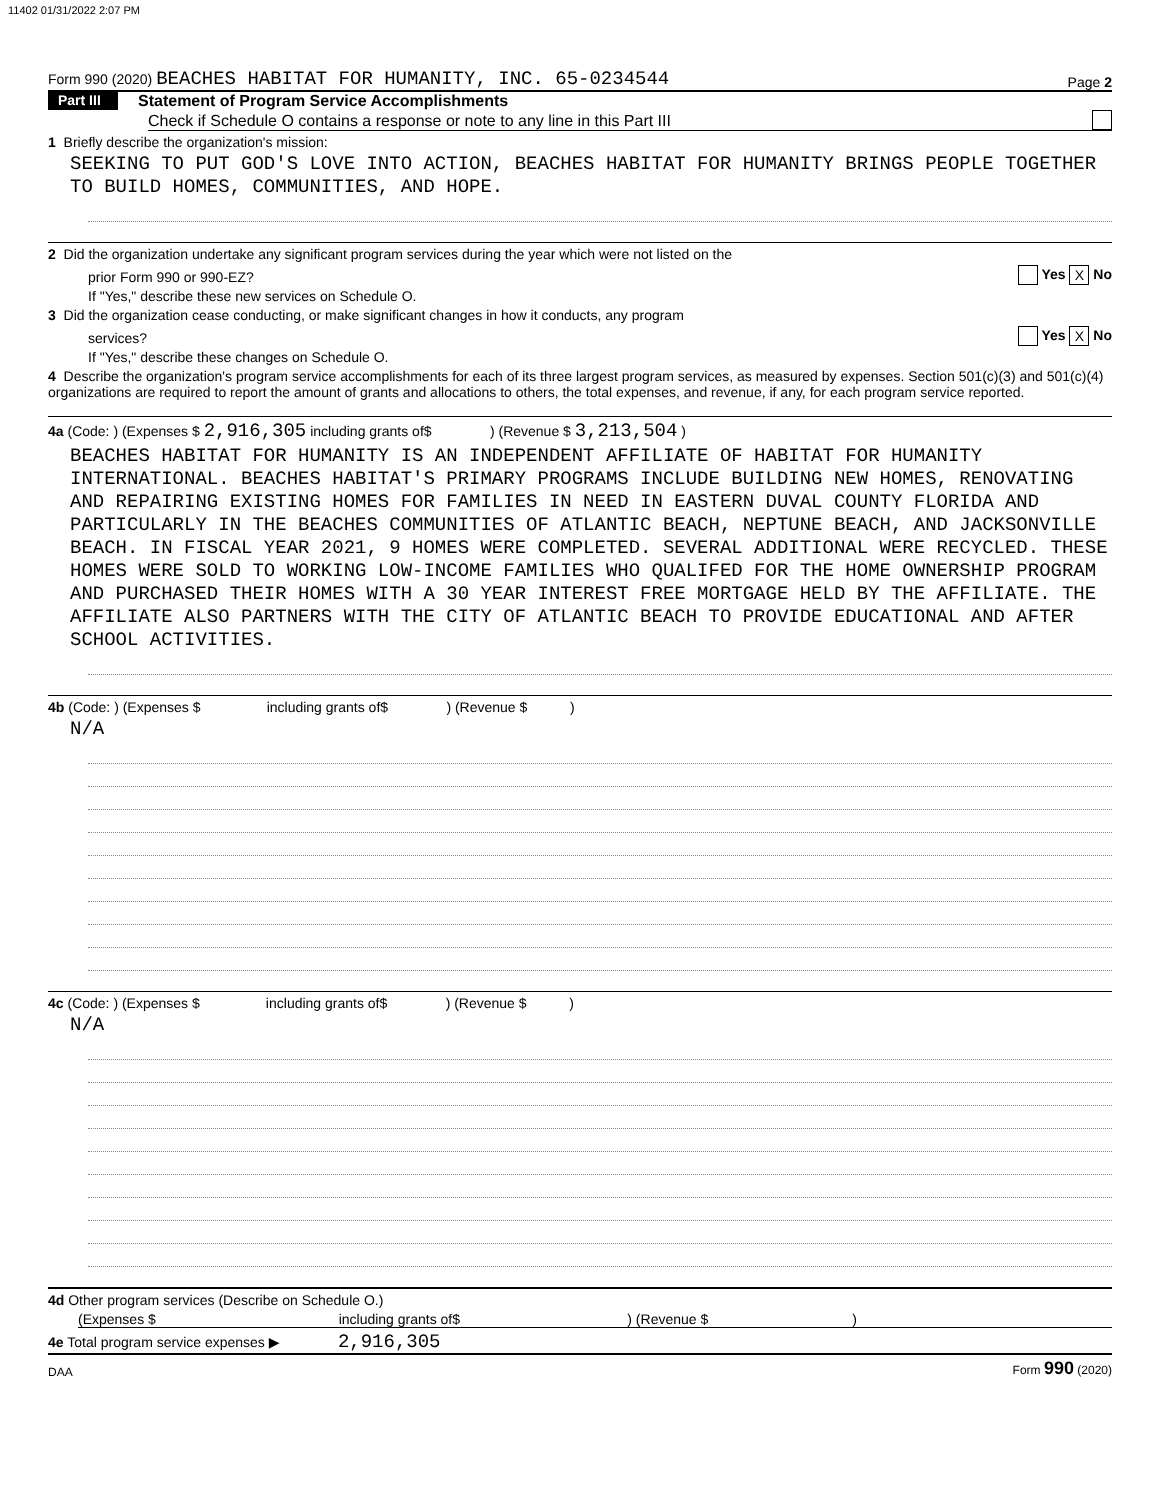11402 01/31/2022 2:07 PM
Form 990 (2020) BEACHES HABITAT FOR HUMANITY, INC. 65-0234544 Page 2
Part III Statement of Program Service Accomplishments
Check if Schedule O contains a response or note to any line in this Part III
1 Briefly describe the organization's mission:
SEEKING TO PUT GOD'S LOVE INTO ACTION, BEACHES HABITAT FOR HUMANITY BRINGS PEOPLE TOGETHER TO BUILD HOMES, COMMUNITIES, AND HOPE.
2 Did the organization undertake any significant program services during the year which were not listed on the
prior Form 990 or 990-EZ? Yes X No
If "Yes," describe these new services on Schedule O.
3 Did the organization cease conducting, or make significant changes in how it conducts, any program
services? Yes X No
If "Yes," describe these changes on Schedule O.
4 Describe the organization's program service accomplishments for each of its three largest program services, as measured by expenses. Section 501(c)(3) and 501(c)(4) organizations are required to report the amount of grants and allocations to others, the total expenses, and revenue, if any, for each program service reported.
4a (Code: ) (Expenses $ 2,916,305 including grants of$ ) (Revenue $ 3,213,504 )
BEACHES HABITAT FOR HUMANITY IS AN INDEPENDENT AFFILIATE OF HABITAT FOR HUMANITY INTERNATIONAL. BEACHES HABITAT'S PRIMARY PROGRAMS INCLUDE BUILDING NEW HOMES, RENOVATING AND REPAIRING EXISTING HOMES FOR FAMILIES IN NEED IN EASTERN DUVAL COUNTY FLORIDA AND PARTICULARLY IN THE BEACHES COMMUNITIES OF ATLANTIC BEACH, NEPTUNE BEACH, AND JACKSONVILLE BEACH. IN FISCAL YEAR 2021, 9 HOMES WERE COMPLETED. SEVERAL ADDITIONAL WERE RECYCLED. THESE HOMES WERE SOLD TO WORKING LOW-INCOME FAMILIES WHO QUALIFED FOR THE HOME OWNERSHIP PROGRAM AND PURCHASED THEIR HOMES WITH A 30 YEAR INTEREST FREE MORTGAGE HELD BY THE AFFILIATE. THE AFFILIATE ALSO PARTNERS WITH THE CITY OF ATLANTIC BEACH TO PROVIDE EDUCATIONAL AND AFTER SCHOOL ACTIVITIES.
4b (Code: ) (Expenses $ including grants of$ ) (Revenue $ )
N/A
4c (Code: ) (Expenses $ including grants of$ ) (Revenue $ )
N/A
4d Other program services (Describe on Schedule O.)
(Expenses $ including grants of$ ) (Revenue $ )
4e Total program service expenses ▶ 2,916,305
DAA Form 990 (2020)